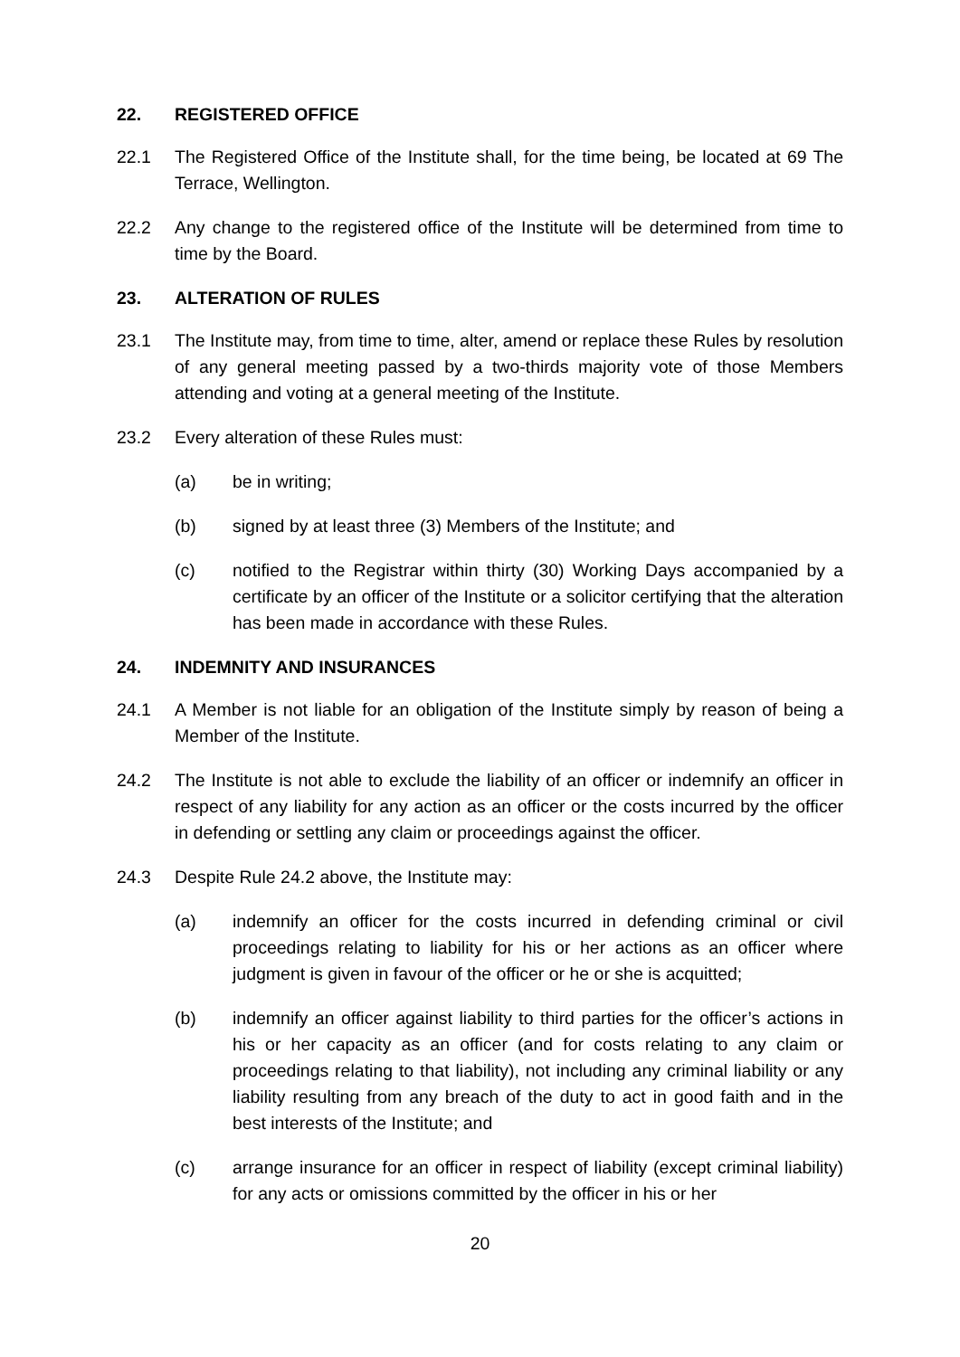22. REGISTERED OFFICE
22.1 The Registered Office of the Institute shall, for the time being, be located at 69 The Terrace, Wellington.
22.2 Any change to the registered office of the Institute will be determined from time to time by the Board.
23. ALTERATION OF RULES
23.1 The Institute may, from time to time, alter, amend or replace these Rules by resolution of any general meeting passed by a two-thirds majority vote of those Members attending and voting at a general meeting of the Institute.
23.2 Every alteration of these Rules must:
(a) be in writing;
(b) signed by at least three (3) Members of the Institute; and
(c) notified to the Registrar within thirty (30) Working Days accompanied by a certificate by an officer of the Institute or a solicitor certifying that the alteration has been made in accordance with these Rules.
24. INDEMNITY AND INSURANCES
24.1 A Member is not liable for an obligation of the Institute simply by reason of being a Member of the Institute.
24.2 The Institute is not able to exclude the liability of an officer or indemnify an officer in respect of any liability for any action as an officer or the costs incurred by the officer in defending or settling any claim or proceedings against the officer.
24.3 Despite Rule 24.2 above, the Institute may:
(a) indemnify an officer for the costs incurred in defending criminal or civil proceedings relating to liability for his or her actions as an officer where judgment is given in favour of the officer or he or she is acquitted;
(b) indemnify an officer against liability to third parties for the officer’s actions in his or her capacity as an officer (and for costs relating to any claim or proceedings relating to that liability), not including any criminal liability or any liability resulting from any breach of the duty to act in good faith and in the best interests of the Institute; and
(c) arrange insurance for an officer in respect of liability (except criminal liability) for any acts or omissions committed by the officer in his or her
20